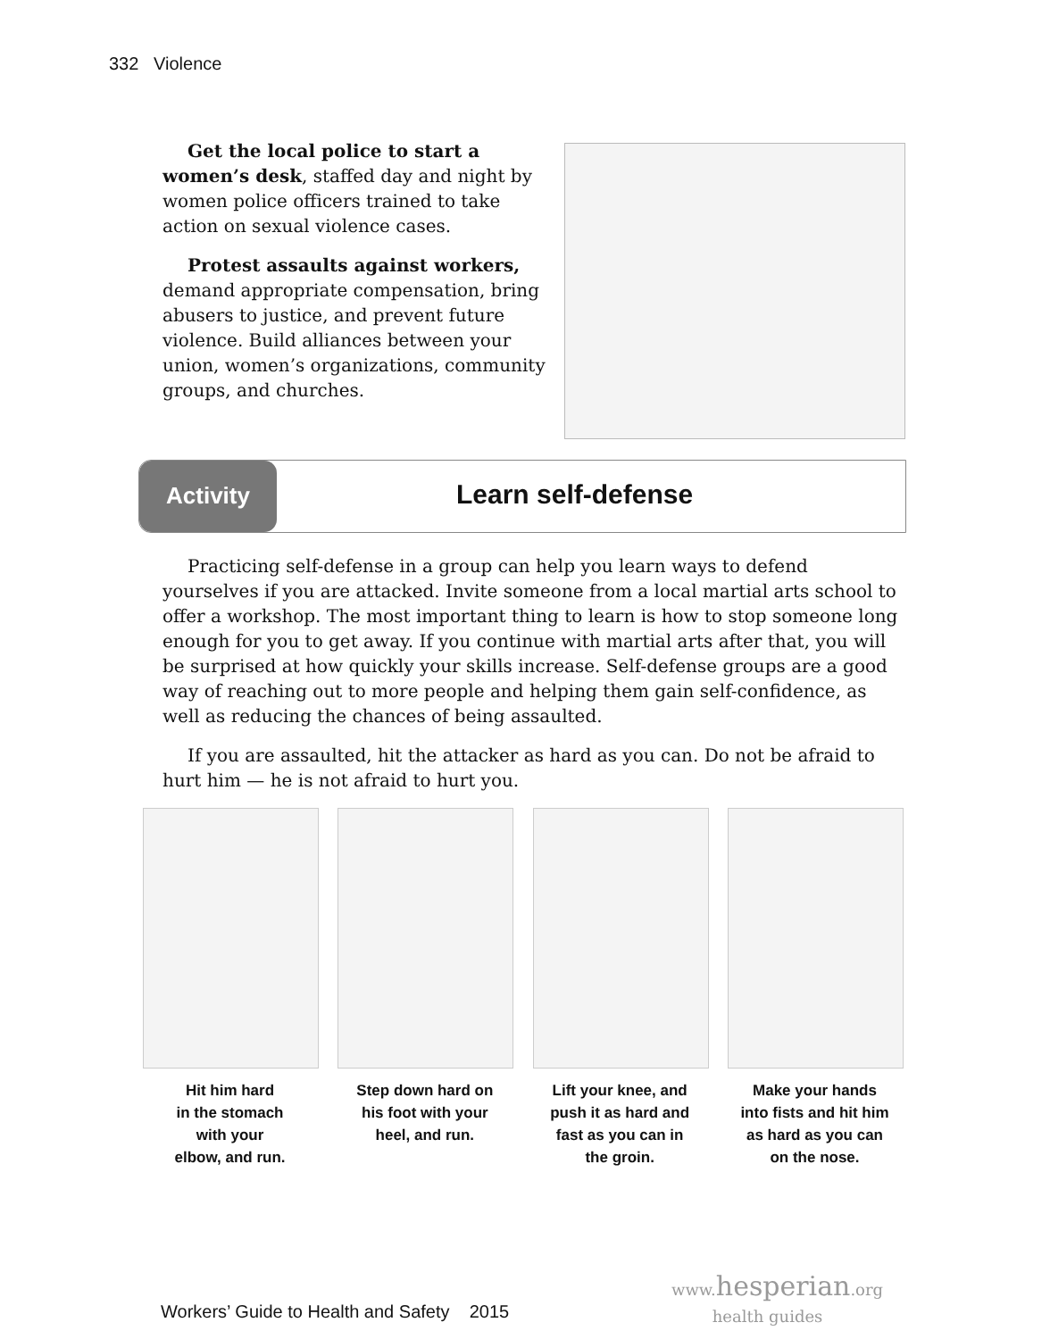332 Violence
Get the local police to start a women’s desk, staffed day and night by women police officers trained to take action on sexual violence cases.
Protest assaults against workers, demand appropriate compensation, bring abusers to justice, and prevent future violence. Build alliances between your union, women’s organizations, community groups, and churches.
Activity Learn self-defense
Practicing self-defense in a group can help you learn ways to defend yourselves if you are attacked. Invite someone from a local martial arts school to offer a workshop. The most important thing to learn is how to stop someone long enough for you to get away. If you continue with martial arts after that, you will be surprised at how quickly your skills increase. Self-defense groups are a good way of reaching out to more people and helping them gain self-confidence, as well as reducing the chances of being assaulted.
If you are assaulted, hit the attacker as hard as you can. Do not be afraid to hurt him — he is not afraid to hurt you.
Hit him hard
in the stomach
with your
elbow, and run.
Step down hard on
his foot with your
heel, and run.
Lift your knee, and
push it as hard and
fast as you can in
the groin.
Make your hands
into fists and hit him
as hard as you can
on the nose.
Workers’ Guide to Health and Safety 2015
www. hesperian.org
health guides